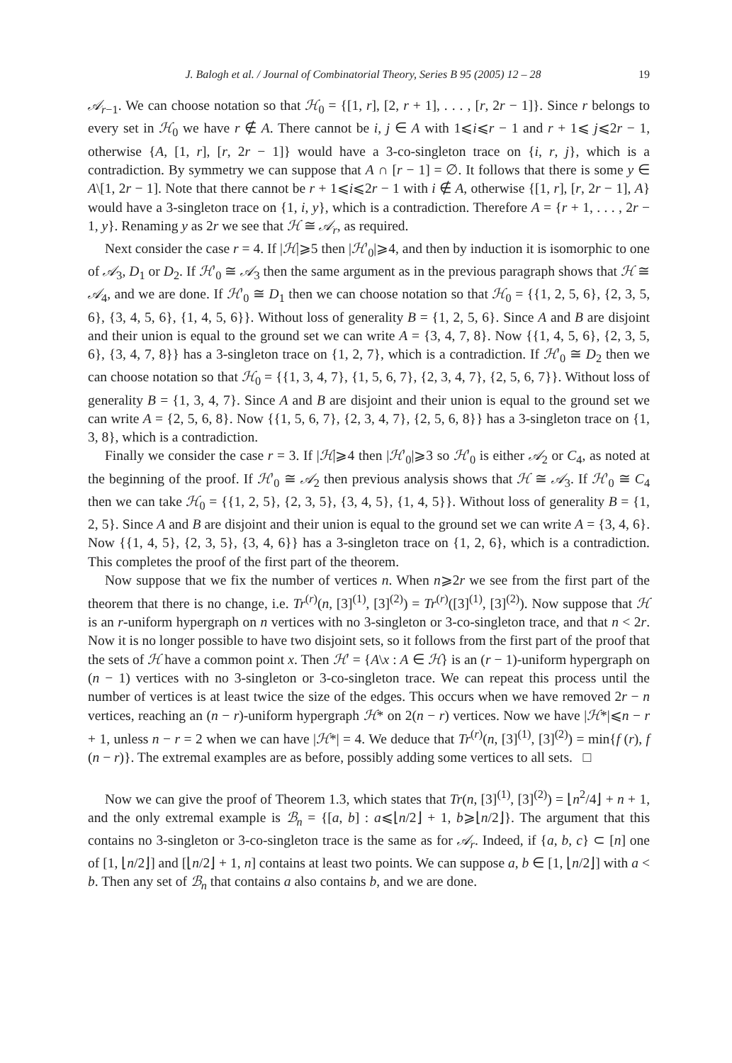J. Balogh et al. / Journal of Combinatorial Theory, Series B 95 (2005) 12 – 28 19
𝒜<sub>r−1</sub>. We can choose notation so that ℋ<sub>0</sub> = {[1, r], [2, r + 1], . . . , [r, 2r − 1]}. Since r belongs to every set in ℋ<sub>0</sub> we have r ∉ A. There cannot be i, j ∈ A with 1⩽i⩽r − 1 and r + 1⩽ j⩽2r − 1, otherwise {A, [1, r], [r, 2r − 1]} would have a 3-co-singleton trace on {i, r, j}, which is a contradiction. By symmetry we can suppose that A ∩ [r − 1] = ∅. It follows that there is some y ∈ A\[1, 2r − 1]. Note that there cannot be r + 1⩽i⩽2r − 1 with i ∉ A, otherwise {[1, r], [r, 2r − 1], A} would have a 3-singleton trace on {1, i, y}, which is a contradiction. Therefore A = {r + 1, . . . , 2r − 1, y}. Renaming y as 2r we see that ℋ ≅ 𝒜<sub>r</sub>, as required.
Next consider the case r = 4. If |ℋ|⩾5 then |ℋ′<sub>0</sub>|⩾4, and then by induction it is isomorphic to one of 𝒜<sub>3</sub>, D<sub>1</sub> or D<sub>2</sub>. If ℋ′<sub>0</sub> ≅ 𝒜<sub>3</sub> then the same argument as in the previous paragraph shows that ℋ ≅ 𝒜<sub>4</sub>, and we are done. If ℋ′<sub>0</sub> ≅ D<sub>1</sub> then we can choose notation so that ℋ<sub>0</sub> = {{1, 2, 5, 6}, {2, 3, 5, 6}, {3, 4, 5, 6}, {1, 4, 5, 6}}. Without loss of generality B = {1, 2, 5, 6}. Since A and B are disjoint and their union is equal to the ground set we can write A = {3, 4, 7, 8}. Now {{1, 4, 5, 6}, {2, 3, 5, 6}, {3, 4, 7, 8}} has a 3-singleton trace on {1, 2, 7}, which is a contradiction. If ℋ′<sub>0</sub> ≅ D<sub>2</sub> then we can choose notation so that ℋ<sub>0</sub> = {{1, 3, 4, 7}, {1, 5, 6, 7}, {2, 3, 4, 7}, {2, 5, 6, 7}}. Without loss of generality B = {1, 3, 4, 7}. Since A and B are disjoint and their union is equal to the ground set we can write A = {2, 5, 6, 8}. Now {{1, 5, 6, 7}, {2, 3, 4, 7}, {2, 5, 6, 8}} has a 3-singleton trace on {1, 3, 8}, which is a contradiction.
Finally we consider the case r = 3. If |ℋ|⩾4 then |ℋ′<sub>0</sub>|⩾3 so ℋ′<sub>0</sub> is either 𝒜<sub>2</sub> or C<sub>4</sub>, as noted at the beginning of the proof. If ℋ′<sub>0</sub> ≅ 𝒜<sub>2</sub> then previous analysis shows that ℋ ≅ 𝒜<sub>3</sub>. If ℋ′<sub>0</sub> ≅ C<sub>4</sub> then we can take ℋ<sub>0</sub> = {{1, 2, 5}, {2, 3, 5}, {3, 4, 5}, {1, 4, 5}}. Without loss of generality B = {1, 2, 5}. Since A and B are disjoint and their union is equal to the ground set we can write A = {3, 4, 6}. Now {{1, 4, 5}, {2, 3, 5}, {3, 4, 6}} has a 3-singleton trace on {1, 2, 6}, which is a contradiction. This completes the proof of the first part of the theorem.
Now suppose that we fix the number of vertices n. When n⩾2r we see from the first part of the theorem that there is no change, i.e. Tr<sup>(r)</sup>(n, [3]<sup>(1)</sup>, [3]<sup>(2)</sup>) = Tr<sup>(r)</sup>([3]<sup>(1)</sup>, [3]<sup>(2)</sup>). Now suppose that ℋ is an r-uniform hypergraph on n vertices with no 3-singleton or 3-co-singleton trace, and that n < 2r. Now it is no longer possible to have two disjoint sets, so it follows from the first part of the proof that the sets of ℋ have a common point x. Then ℋ′ = {A\x : A ∈ ℋ} is an (r − 1)-uniform hypergraph on (n − 1) vertices with no 3-singleton or 3-co-singleton trace. We can repeat this process until the number of vertices is at least twice the size of the edges. This occurs when we have removed 2r − n vertices, reaching an (n − r)-uniform hypergraph ℋ* on 2(n − r) vertices. Now we have |ℋ*|⩽n − r + 1, unless n − r = 2 when we can have |ℋ*| = 4. We deduce that Tr<sup>(r)</sup>(n, [3]<sup>(1)</sup>, [3]<sup>(2)</sup>) = min{f (r), f (n − r)}. The extremal examples are as before, possibly adding some vertices to all sets. □
Now we can give the proof of Theorem 1.3, which states that Tr(n, [3]<sup>(1)</sup>, [3]<sup>(2)</sup>) = ⌊n<sup>2</sup>/4⌋ + n + 1, and the only extremal example is ℬ<sub>n</sub> = {[a, b] : a⩽⌊n/2⌋ + 1, b⩾⌊n/2⌋}. The argument that this contains no 3-singleton or 3-co-singleton trace is the same as for 𝒜<sub>r</sub>. Indeed, if {a, b, c} ⊂ [n] one of [1, ⌊n/2⌋] and [⌊n/2⌋ + 1, n] contains at least two points. We can suppose a, b ∈ [1, ⌊n/2⌋] with a < b. Then any set of ℬ<sub>n</sub> that contains a also contains b, and we are done.